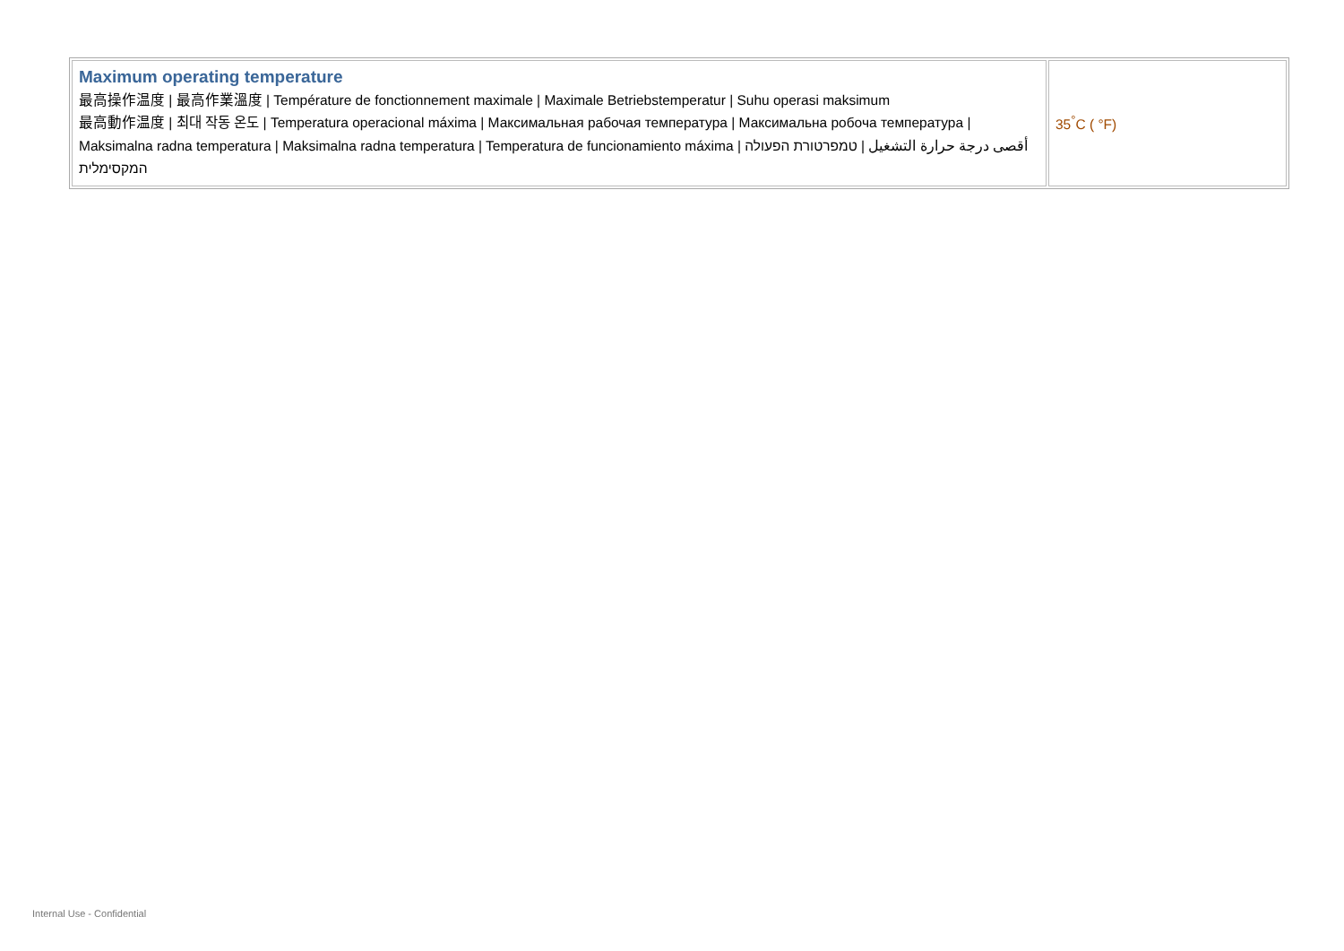| Maximum operating temperature 最高操作温度 / 最高作業溫度 / Température de fonctionnement maximale / Maximale Betriebstemperatur / Suhu operasi maksimum 最高動作温度 / 최대 작동 온도 / Temperatura operacional máxima / Максимальная рабочая температура / Максимальна робоча температура / Maksimalna radna temperatura / Maksimalna radna temperatura / Temperatura de funcionamiento máxima / أقصى درجة حرارة التشغيل / טמפרטורת הפעולה המקסימלית | 35<sup>°</sup>C ( °F) |
Internal Use - Confidential